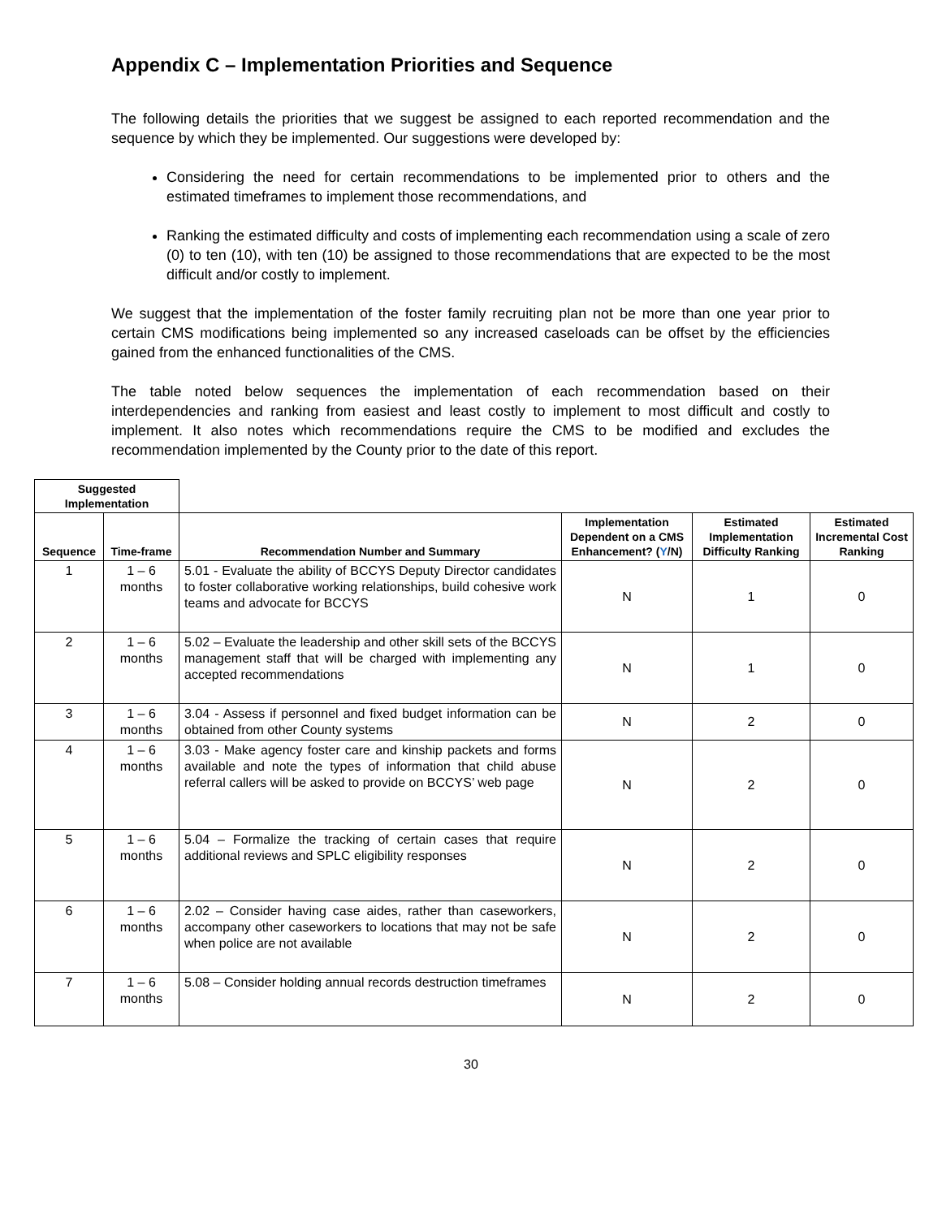Appendix C – Implementation Priorities and Sequence
The following details the priorities that we suggest be assigned to each reported recommendation and the sequence by which they be implemented. Our suggestions were developed by:
Considering the need for certain recommendations to be implemented prior to others and the estimated timeframes to implement those recommendations, and
Ranking the estimated difficulty and costs of implementing each recommendation using a scale of zero (0) to ten (10), with ten (10) be assigned to those recommendations that are expected to be the most difficult and/or costly to implement.
We suggest that the implementation of the foster family recruiting plan not be more than one year prior to certain CMS modifications being implemented so any increased caseloads can be offset by the efficiencies gained from the enhanced functionalities of the CMS.
The table noted below sequences the implementation of each recommendation based on their interdependencies and ranking from easiest and least costly to implement to most difficult and costly to implement. It also notes which recommendations require the CMS to be modified and excludes the recommendation implemented by the County prior to the date of this report.
| Suggested Implementation | | | | | |
| --- | --- | --- | --- | --- | --- |
| Sequence | Time-frame | Recommendation Number and Summary | Implementation Dependent on a CMS Enhancement? ( Y /N) | Estimated Implementation Difficulty Ranking | Estimated Incremental Cost Ranking |
| 1 | 1 – 6 months | 5.01 - Evaluate the ability of BCCYS Deputy Director candidates to foster collaborative working relationships, build cohesive work teams and advocate for BCCYS | N | 1 | 0 |
| 2 | 1 – 6 months | 5.02 – Evaluate the leadership and other skill sets of the BCCYS management staff that will be charged with implementing any accepted recommendations | N | 1 | 0 |
| 3 | 1 – 6 months | 3.04 - Assess if personnel and fixed budget information can be obtained from other County systems | N | 2 | 0 |
| 4 | 1 – 6 months | 3.03 - Make agency foster care and kinship packets and forms available and note the types of information that child abuse referral callers will be asked to provide on BCCYS’ web page | N | 2 | 0 |
| 5 | 1 – 6 months | 5.04 – Formalize the tracking of certain cases that require additional reviews and SPLC eligibility responses | N | 2 | 0 |
| 6 | 1 – 6 months | 2.02 – Consider having case aides, rather than caseworkers, accompany other caseworkers to locations that may not be safe when police are not available | N | 2 | 0 |
| 7 | 1 – 6 months | 5.08 – Consider holding annual records destruction timeframes | N | 2 | 0 |
30